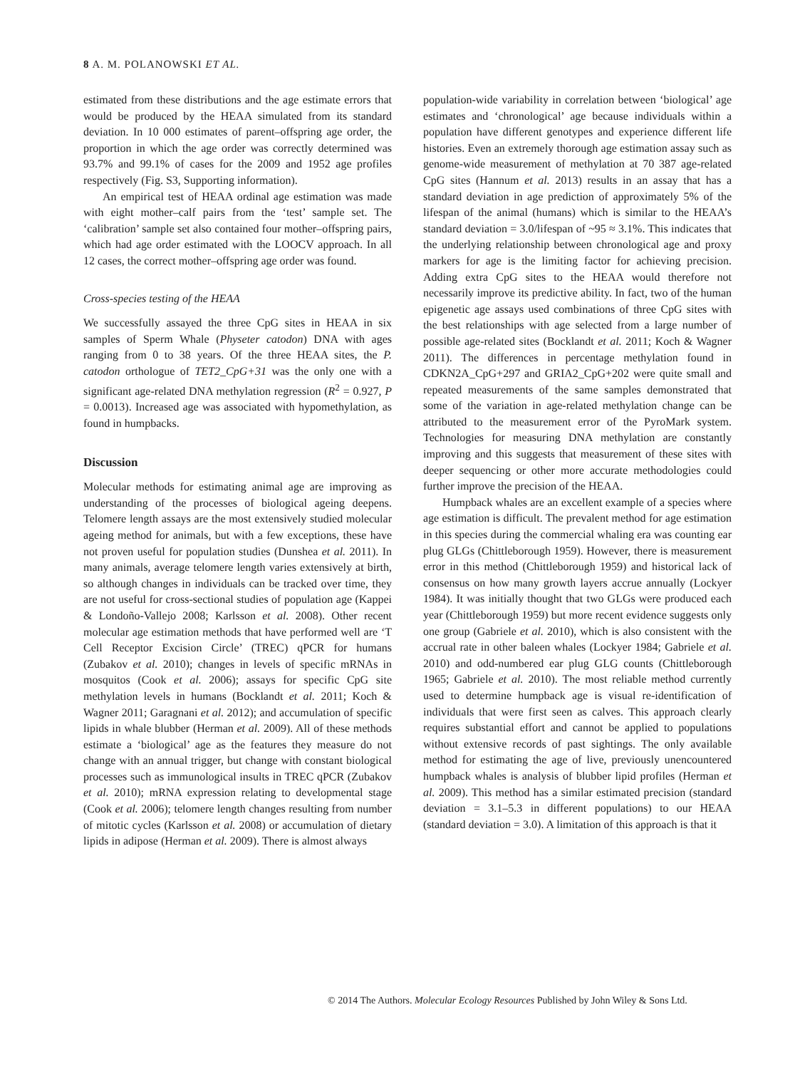8 A. M. POLANOWSKI ET AL.
estimated from these distributions and the age estimate errors that would be produced by the HEAA simulated from its standard deviation. In 10 000 estimates of parent–offspring age order, the proportion in which the age order was correctly determined was 93.7% and 99.1% of cases for the 2009 and 1952 age profiles respectively (Fig. S3, Supporting information).
An empirical test of HEAA ordinal age estimation was made with eight mother–calf pairs from the ‘test’ sample set. The ‘calibration’ sample set also contained four mother–offspring pairs, which had age order estimated with the LOOCV approach. In all 12 cases, the correct mother–offspring age order was found.
Cross-species testing of the HEAA
We successfully assayed the three CpG sites in HEAA in six samples of Sperm Whale (Physeter catodon) DNA with ages ranging from 0 to 38 years. Of the three HEAA sites, the P. catodon orthologue of TET2_CpG+31 was the only one with a significant age-related DNA methylation regression (R<sup>2</sup> = 0.927, P = 0.0013). Increased age was associated with hypomethylation, as found in humpbacks.
Discussion
Molecular methods for estimating animal age are improving as understanding of the processes of biological ageing deepens. Telomere length assays are the most extensively studied molecular ageing method for animals, but with a few exceptions, these have not proven useful for population studies (Dunshea et al. 2011). In many animals, average telomere length varies extensively at birth, so although changes in individuals can be tracked over time, they are not useful for cross-sectional studies of population age (Kappei & Londoño-Vallejo 2008; Karlsson et al. 2008). Other recent molecular age estimation methods that have performed well are ‘T Cell Receptor Excision Circle’ (TREC) qPCR for humans (Zubakov et al. 2010); changes in levels of specific mRNAs in mosquitos (Cook et al. 2006); assays for specific CpG site methylation levels in humans (Bocklandt et al. 2011; Koch & Wagner 2011; Garagnani et al. 2012); and accumulation of specific lipids in whale blubber (Herman et al. 2009). All of these methods estimate a ‘biological’ age as the features they measure do not change with an annual trigger, but change with constant biological processes such as immunological insults in TREC qPCR (Zubakov et al. 2010); mRNA expression relating to developmental stage (Cook et al. 2006); telomere length changes resulting from number of mitotic cycles (Karlsson et al. 2008) or accumulation of dietary lipids in adipose (Herman et al. 2009). There is almost always
population-wide variability in correlation between ‘biological’ age estimates and ‘chronological’ age because individuals within a population have different genotypes and experience different life histories. Even an extremely thorough age estimation assay such as genome-wide measurement of methylation at 70 387 age-related CpG sites (Hannum et al. 2013) results in an assay that has a standard deviation in age prediction of approximately 5% of the lifespan of the animal (humans) which is similar to the HEAA’s standard deviation = 3.0/lifespan of ~95 ≈ 3.1%. This indicates that the underlying relationship between chronological age and proxy markers for age is the limiting factor for achieving precision. Adding extra CpG sites to the HEAA would therefore not necessarily improve its predictive ability. In fact, two of the human epigenetic age assays used combinations of three CpG sites with the best relationships with age selected from a large number of possible age-related sites (Bocklandt et al. 2011; Koch & Wagner 2011). The differences in percentage methylation found in CDKN2A_CpG+297 and GRIA2_CpG+202 were quite small and repeated measurements of the same samples demonstrated that some of the variation in age-related methylation change can be attributed to the measurement error of the PyroMark system. Technologies for measuring DNA methylation are constantly improving and this suggests that measurement of these sites with deeper sequencing or other more accurate methodologies could further improve the precision of the HEAA.
Humpback whales are an excellent example of a species where age estimation is difficult. The prevalent method for age estimation in this species during the commercial whaling era was counting ear plug GLGs (Chittleborough 1959). However, there is measurement error in this method (Chittleborough 1959) and historical lack of consensus on how many growth layers accrue annually (Lockyer 1984). It was initially thought that two GLGs were produced each year (Chittleborough 1959) but more recent evidence suggests only one group (Gabriele et al. 2010), which is also consistent with the accrual rate in other baleen whales (Lockyer 1984; Gabriele et al. 2010) and odd-numbered ear plug GLG counts (Chittleborough 1965; Gabriele et al. 2010). The most reliable method currently used to determine humpback age is visual re-identification of individuals that were first seen as calves. This approach clearly requires substantial effort and cannot be applied to populations without extensive records of past sightings. The only available method for estimating the age of live, previously unencountered humpback whales is analysis of blubber lipid profiles (Herman et al. 2009). This method has a similar estimated precision (standard deviation = 3.1–5.3 in different populations) to our HEAA (standard deviation = 3.0). A limitation of this approach is that it
© 2014 The Authors. Molecular Ecology Resources Published by John Wiley & Sons Ltd.